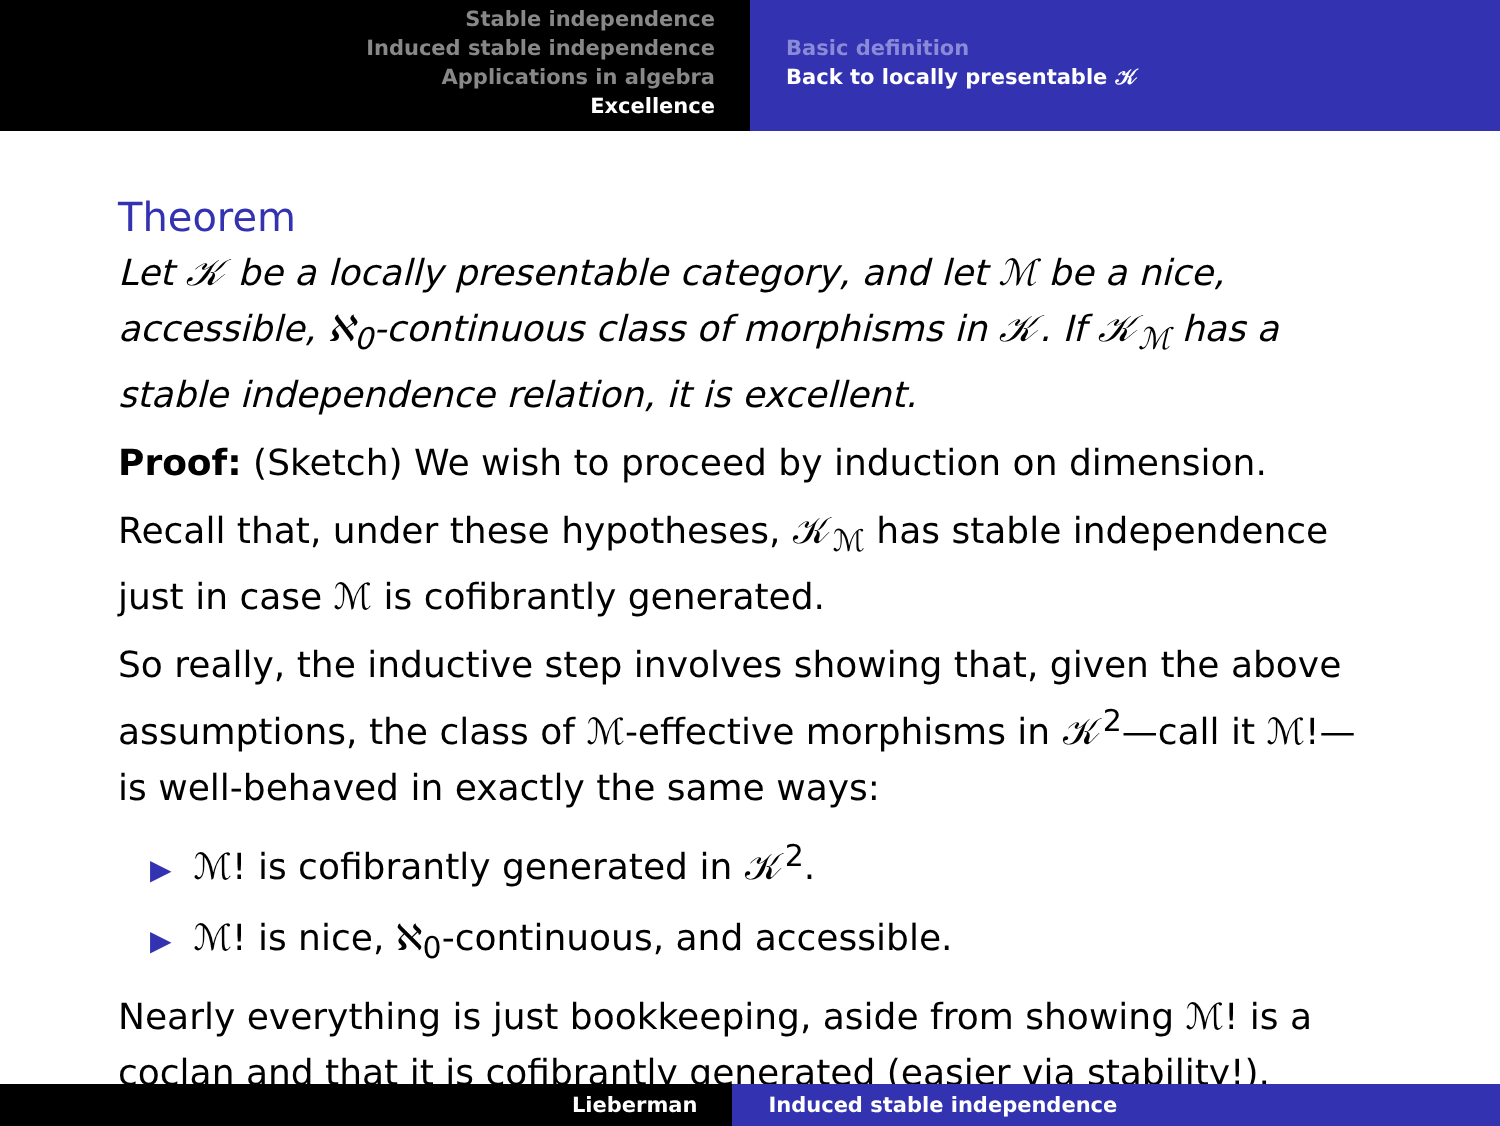Stable independence
Induced stable independence
Applications in algebra
Excellence
Basic definition
Back to locally presentable 𝒦
Theorem
Let 𝒦 be a locally presentable category, and let ℳ be a nice, accessible, ℵ<sub>0</sub>-continuous class of morphisms in 𝒦. If 𝒦<sub>ℳ</sub> has a stable independence relation, it is excellent.
Proof: (Sketch) We wish to proceed by induction on dimension.
Recall that, under these hypotheses, 𝒦<sub>ℳ</sub> has stable independence just in case ℳ is cofibrantly generated.
So really, the inductive step involves showing that, given the above assumptions, the class of ℳ-effective morphisms in 𝒦<sup>2</sup>—call it ℳ!—is well-behaved in exactly the same ways:
▶ ℳ! is cofibrantly generated in 𝒦<sup>2</sup>.
▶ ℳ! is nice, ℵ<sub>0</sub>-continuous, and accessible.
Nearly everything is just bookkeeping, aside from showing ℳ! is a coclan and that it is cofibrantly generated (easier via stability!).
Lieberman Induced stable independence